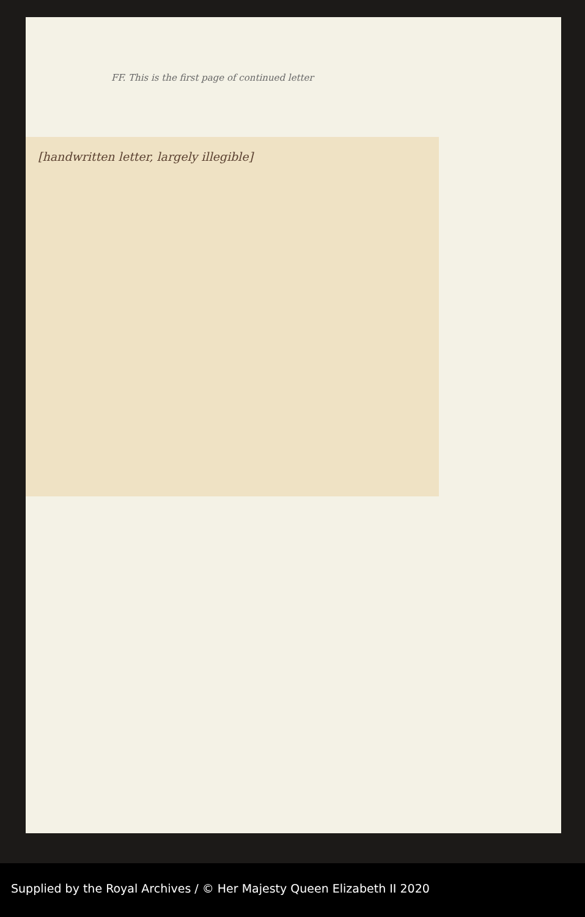FF. This is the first page of continued letter
[handwritten letter, largely illegible]
Supplied by the Royal Archives / © Her Majesty Queen Elizabeth II 2020